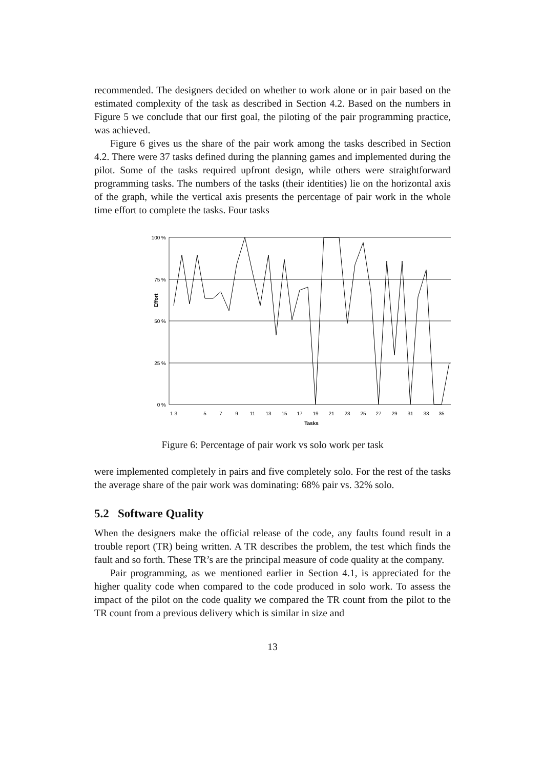recommended. The designers decided on whether to work alone or in pair based on the estimated complexity of the task as described in Section 4.2. Based on the numbers in Figure 5 we conclude that our first goal, the piloting of the pair programming practice, was achieved.
Figure 6 gives us the share of the pair work among the tasks described in Section 4.2. There were 37 tasks defined during the planning games and implemented during the pilot. Some of the tasks required upfront design, while others were straightforward programming tasks. The numbers of the tasks (their identities) lie on the horizontal axis of the graph, while the vertical axis presents the percentage of pair work in the whole time effort to complete the tasks. Four tasks
100 %
75 %
50 %
25 %
0 %
1 3
5
7
9
11
13
15
17
19
21
23
25
27
29
31
33
35
Tasks
Effort
Figure 6: Percentage of pair work vs solo work per task
were implemented completely in pairs and five completely solo. For the rest of the tasks the average share of the pair work was dominating: 68% pair vs. 32% solo.
5.2 Software Quality
When the designers make the official release of the code, any faults found result in a trouble report (TR) being written. A TR describes the problem, the test which finds the fault and so forth. These TR’s are the principal measure of code quality at the company.
Pair programming, as we mentioned earlier in Section 4.1, is appreciated for the higher quality code when compared to the code produced in solo work. To assess the impact of the pilot on the code quality we compared the TR count from the pilot to the TR count from a previous delivery which is similar in size and
13